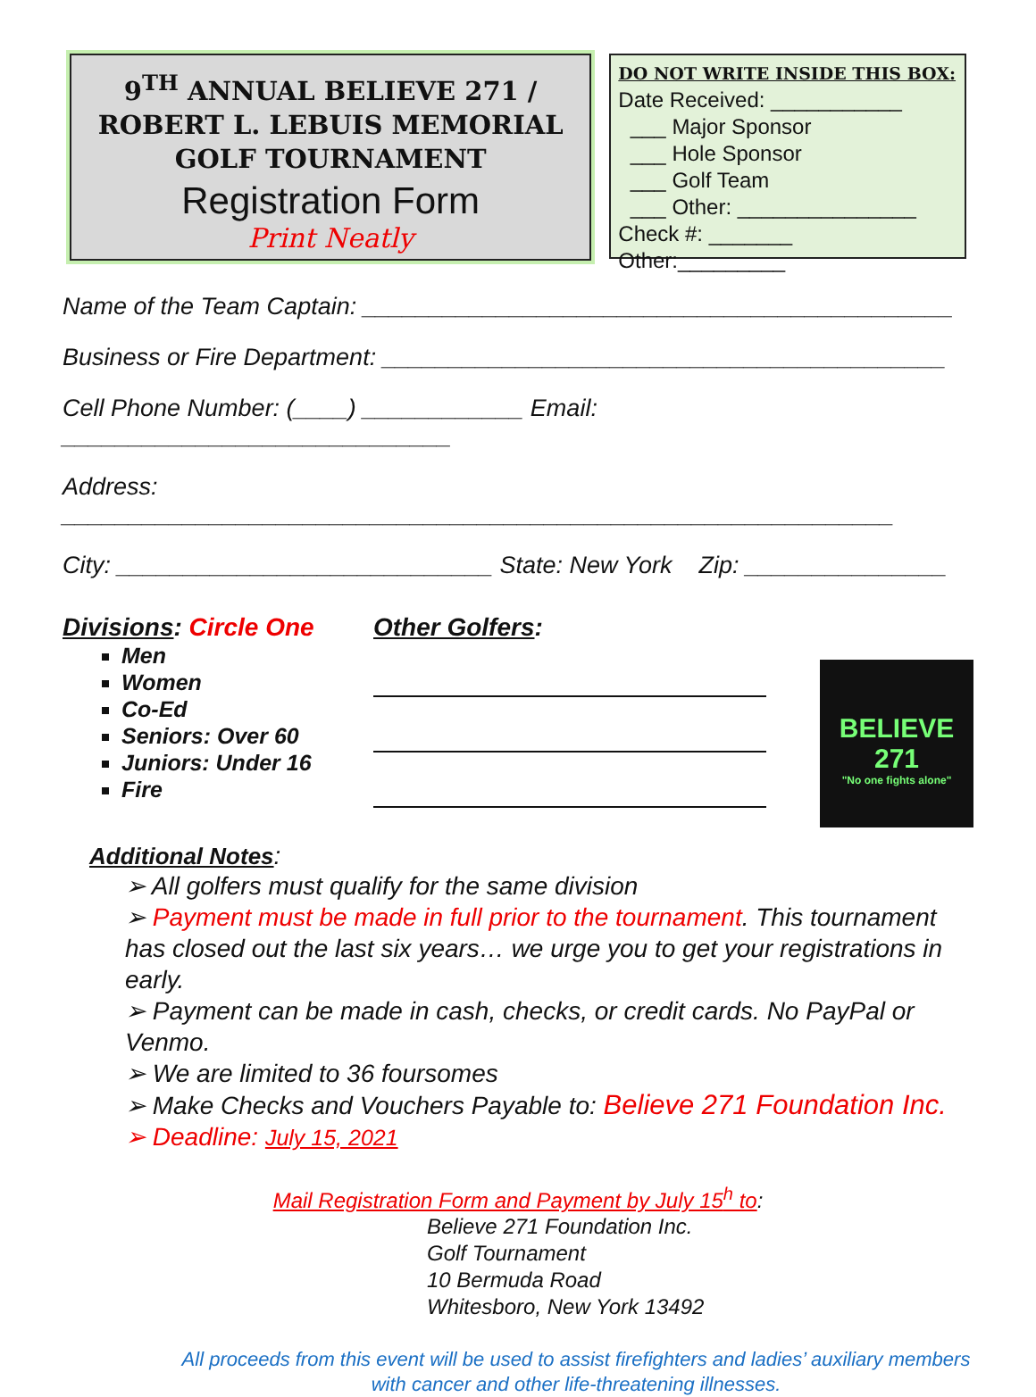9<sup>TH</sup> ANNUAL BELIEVE 271 /
ROBERT L. LEBUIS MEMORIAL
GOLF TOURNAMENT
Registration Form
Print Neatly
DO NOT WRITE INSIDE THIS BOX:
Date Received: ___________
___ Major Sponsor
___ Hole Sponsor
___ Golf Team
___ Other: _______________
Check #: _______ Other:_________
Name of the Team Captain: ____________________________________________
Business or Fire Department: __________________________________________
Cell Phone Number: (____) ____________ Email: _____________________________
Address: ______________________________________________________________
City: ____________________________ State: New York Zip: _______________
Divisions: Circle One
Men
Women
Co-Ed
Seniors: Over 60
Juniors: Under 16
Fire
Other Golfers:
BELIEVE
271
"No one fights alone"
Additional Notes:
➢ All golfers must qualify for the same division
➢ Payment must be made in full prior to the tournament. This tournament has closed out the last six years… we urge you to get your registrations in early.
➢ Payment can be made in cash, checks, or credit cards. No PayPal or Venmo.
➢ We are limited to 36 foursomes
➢ Make Checks and Vouchers Payable to: Believe 271 Foundation Inc.
➢ Deadline: July 15, 2021
Mail Registration Form and Payment by July 15<sup>h</sup> to:
Believe 271 Foundation Inc.
Golf Tournament
10 Bermuda Road
Whitesboro, New York 13492
All proceeds from this event will be used to assist firefighters and ladies’ auxiliary members with cancer and other life-threatening illnesses.